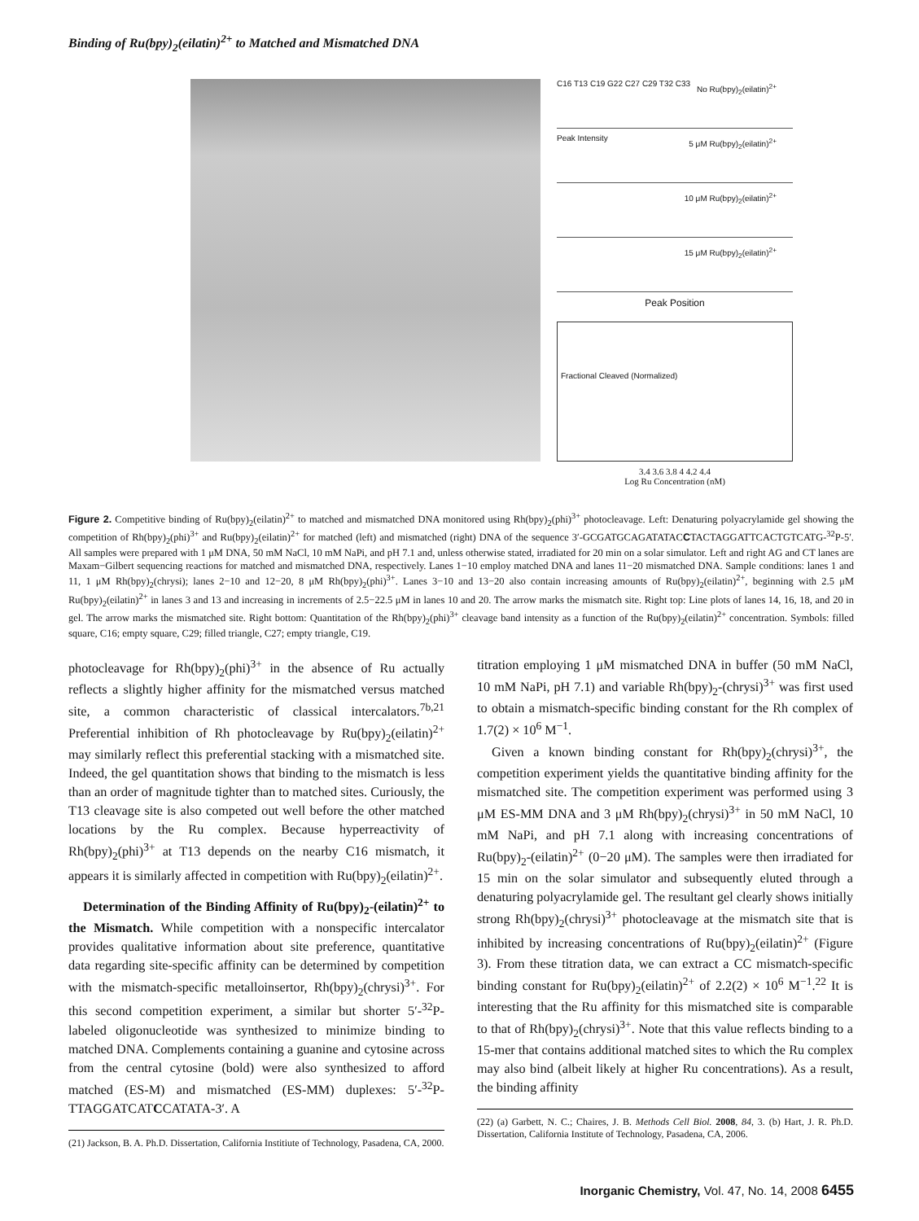Binding of Ru(bpy)<sub>2</sub>(eilatin)<sup>2+</sup> to Matched and Mismatched DNA
No Ru(bpy)<sub>2</sub>(eilatin)<sup>2+</sup> C16 T13 C19 G22 C27 C29 T32 C33
5 μM Ru(bpy)<sub>2</sub>(eilatin)<sup>2+</sup> Peak Intensity
10 μM Ru(bpy)<sub>2</sub>(eilatin)<sup>2+</sup>
15 μM Ru(bpy)<sub>2</sub>(eilatin)<sup>2+</sup>
Peak Position
Fractional Cleaved (Normalized)
3.4 3.6 3.8 4 4.2 4.4
Log Ru Concentration (nM)
Figure 2. Competitive binding of Ru(bpy)<sub>2</sub>(eilatin)<sup>2+</sup> to matched and mismatched DNA monitored using Rh(bpy)<sub>2</sub>(phi)<sup>3+</sup> photocleavage. Left: Denaturing polyacrylamide gel showing the competition of Rh(bpy)<sub>2</sub>(phi)<sup>3+</sup> and Ru(bpy)<sub>2</sub>(eilatin)<sup>2+</sup> for matched (left) and mismatched (right) DNA of the sequence 3′-GCGATGCAGATATACCTACTAGGATTCACTGTCATG-<sup>32</sup>P-5′. All samples were prepared with 1 μM DNA, 50 mM NaCl, 10 mM NaPi, and pH 7.1 and, unless otherwise stated, irradiated for 20 min on a solar simulator. Left and right AG and CT lanes are Maxam−Gilbert sequencing reactions for matched and mismatched DNA, respectively. Lanes 1−10 employ matched DNA and lanes 11−20 mismatched DNA. Sample conditions: lanes 1 and 11, 1 μM Rh(bpy)<sub>2</sub>(chrysi); lanes 2−10 and 12−20, 8 μM Rh(bpy)<sub>2</sub>(phi)<sup>3+</sup>. Lanes 3−10 and 13−20 also contain increasing amounts of Ru(bpy)<sub>2</sub>(eilatin)<sup>2+</sup>, beginning with 2.5 μM Ru(bpy)<sub>2</sub>(eilatin)<sup>2+</sup> in lanes 3 and 13 and increasing in increments of 2.5−22.5 μM in lanes 10 and 20. The arrow marks the mismatch site. Right top: Line plots of lanes 14, 16, 18, and 20 in gel. The arrow marks the mismatched site. Right bottom: Quantitation of the Rh(bpy)<sub>2</sub>(phi)<sup>3+</sup> cleavage band intensity as a function of the Ru(bpy)<sub>2</sub>(eilatin)<sup>2+</sup> concentration. Symbols: filled square, C16; empty square, C29; filled triangle, C27; empty triangle, C19.
photocleavage for Rh(bpy)<sub>2</sub>(phi)<sup>3+</sup> in the absence of Ru actually reflects a slightly higher affinity for the mismatched versus matched site, a common characteristic of classical intercalators.<sup>7b,21</sup> Preferential inhibition of Rh photocleavage by Ru(bpy)<sub>2</sub>(eilatin)<sup>2+</sup> may similarly reflect this preferential stacking with a mismatched site. Indeed, the gel quantitation shows that binding to the mismatch is less than an order of magnitude tighter than to matched sites. Curiously, the T13 cleavage site is also competed out well before the other matched locations by the Ru complex. Because hyperreactivity of Rh(bpy)<sub>2</sub>(phi)<sup>3+</sup> at T13 depends on the nearby C16 mismatch, it appears it is similarly affected in competition with Ru(bpy)<sub>2</sub>(eilatin)<sup>2+</sup>.
Determination of the Binding Affinity of Ru(bpy)<sub>2</sub>-(eilatin)<sup>2+</sup> to the Mismatch. While competition with a nonspecific intercalator provides qualitative information about site preference, quantitative data regarding site-specific affinity can be determined by competition with the mismatch-specific metalloinsertor, Rh(bpy)<sub>2</sub>(chrysi)<sup>3+</sup>. For this second competition experiment, a similar but shorter 5′-<sup>32</sup>P-labeled oligonucleotide was synthesized to minimize binding to matched DNA. Complements containing a guanine and cytosine across from the central cytosine (bold) were also synthesized to afford matched (ES-M) and mismatched (ES-MM) duplexes: 5′-<sup>32</sup>P-TTAGGATCATCCATATA-3′. A
(21) Jackson, B. A. Ph.D. Dissertation, California Institiute of Technology, Pasadena, CA, 2000.
titration employing 1 μM mismatched DNA in buffer (50 mM NaCl, 10 mM NaPi, pH 7.1) and variable Rh(bpy)<sub>2</sub>-(chrysi)<sup>3+</sup> was first used to obtain a mismatch-specific binding constant for the Rh complex of 1.7(2) × 10<sup>6</sup> M<sup>−1</sup>.
Given a known binding constant for Rh(bpy)<sub>2</sub>(chrysi)<sup>3+</sup>, the competition experiment yields the quantitative binding affinity for the mismatched site. The competition experiment was performed using 3 μM ES-MM DNA and 3 μM Rh(bpy)<sub>2</sub>(chrysi)<sup>3+</sup> in 50 mM NaCl, 10 mM NaPi, and pH 7.1 along with increasing concentrations of Ru(bpy)<sub>2</sub>-(eilatin)<sup>2+</sup> (0−20 μM). The samples were then irradiated for 15 min on the solar simulator and subsequently eluted through a denaturing polyacrylamide gel. The resultant gel clearly shows initially strong Rh(bpy)<sub>2</sub>(chrysi)<sup>3+</sup> photocleavage at the mismatch site that is inhibited by increasing concentrations of Ru(bpy)<sub>2</sub>(eilatin)<sup>2+</sup> (Figure 3). From these titration data, we can extract a CC mismatch-specific binding constant for Ru(bpy)<sub>2</sub>(eilatin)<sup>2+</sup> of 2.2(2) × 10<sup>6</sup> M<sup>−1</sup>.<sup>22</sup> It is interesting that the Ru affinity for this mismatched site is comparable to that of Rh(bpy)<sub>2</sub>(chrysi)<sup>3+</sup>. Note that this value reflects binding to a 15-mer that contains additional matched sites to which the Ru complex may also bind (albeit likely at higher Ru concentrations). As a result, the binding affinity
(22) (a) Garbett, N. C.; Chaires, J. B. Methods Cell Biol. 2008, 84, 3. (b) Hart, J. R. Ph.D. Dissertation, California Institute of Technology, Pasadena, CA, 2006.
Inorganic Chemistry, Vol. 47, No. 14, 2008 6455